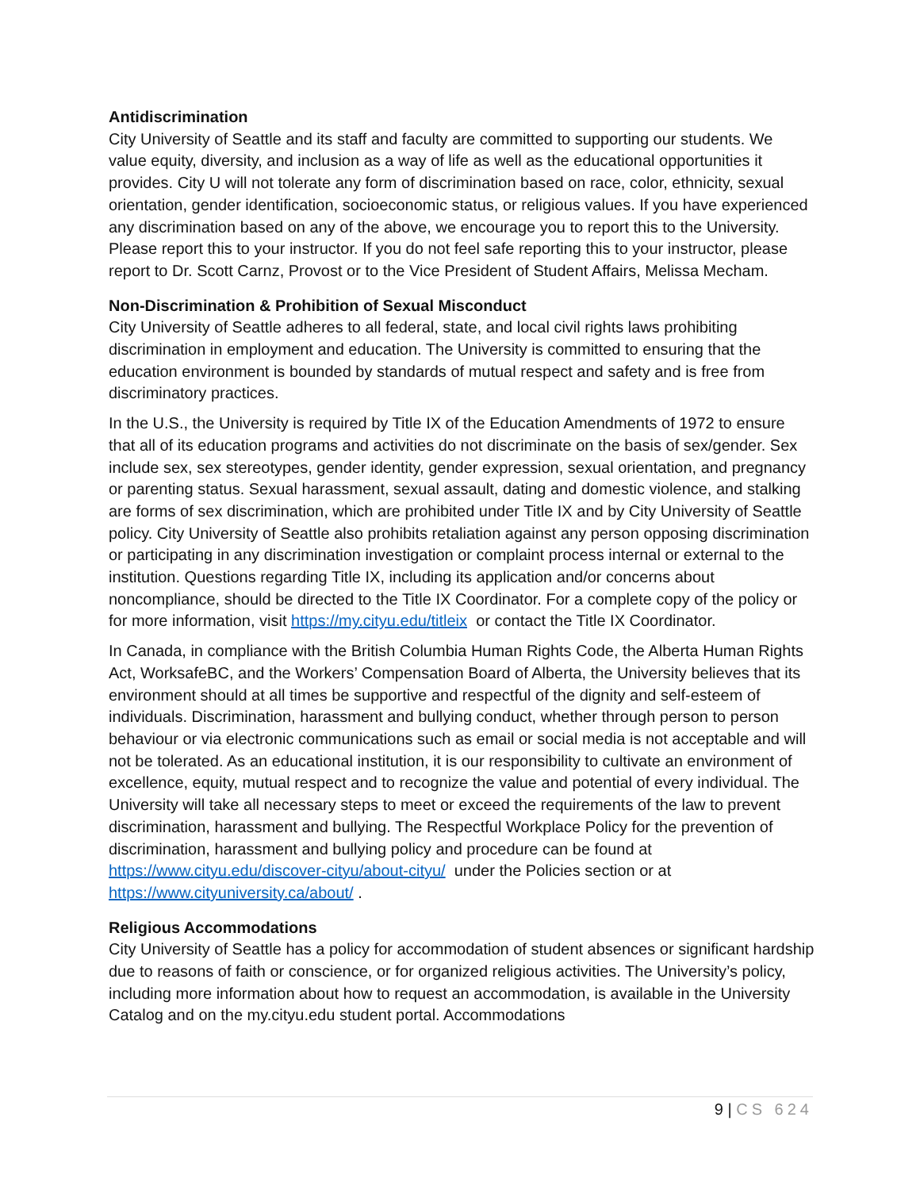Antidiscrimination
City University of Seattle and its staff and faculty are committed to supporting our students. We value equity, diversity, and inclusion as a way of life as well as the educational opportunities it provides. City U will not tolerate any form of discrimination based on race, color, ethnicity, sexual orientation, gender identification, socioeconomic status, or religious values. If you have experienced any discrimination based on any of the above, we encourage you to report this to the University. Please report this to your instructor. If you do not feel safe reporting this to your instructor, please report to Dr. Scott Carnz, Provost or to the Vice President of Student Affairs, Melissa Mecham.
Non-Discrimination & Prohibition of Sexual Misconduct
City University of Seattle adheres to all federal, state, and local civil rights laws prohibiting discrimination in employment and education. The University is committed to ensuring that the education environment is bounded by standards of mutual respect and safety and is free from discriminatory practices.
In the U.S., the University is required by Title IX of the Education Amendments of 1972 to ensure that all of its education programs and activities do not discriminate on the basis of sex/gender. Sex include sex, sex stereotypes, gender identity, gender expression, sexual orientation, and pregnancy or parenting status. Sexual harassment, sexual assault, dating and domestic violence, and stalking are forms of sex discrimination, which are prohibited under Title IX and by City University of Seattle policy. City University of Seattle also prohibits retaliation against any person opposing discrimination or participating in any discrimination investigation or complaint process internal or external to the institution. Questions regarding Title IX, including its application and/or concerns about noncompliance, should be directed to the Title IX Coordinator. For a complete copy of the policy or for more information, visit https://my.cityu.edu/titleix or contact the Title IX Coordinator.
In Canada, in compliance with the British Columbia Human Rights Code, the Alberta Human Rights Act, WorksafeBC, and the Workers’ Compensation Board of Alberta, the University believes that its environment should at all times be supportive and respectful of the dignity and self-esteem of individuals. Discrimination, harassment and bullying conduct, whether through person to person behaviour or via electronic communications such as email or social media is not acceptable and will not be tolerated. As an educational institution, it is our responsibility to cultivate an environment of excellence, equity, mutual respect and to recognize the value and potential of every individual. The University will take all necessary steps to meet or exceed the requirements of the law to prevent discrimination, harassment and bullying. The Respectful Workplace Policy for the prevention of discrimination, harassment and bullying policy and procedure can be found at https://www.cityu.edu/discover-cityu/about-cityu/ under the Policies section or at https://www.cityuniversity.ca/about/ .
Religious Accommodations
City University of Seattle has a policy for accommodation of student absences or significant hardship due to reasons of faith or conscience, or for organized religious activities. The University’s policy, including more information about how to request an accommodation, is available in the University Catalog and on the my.cityu.edu student portal. Accommodations
9 | CS 624